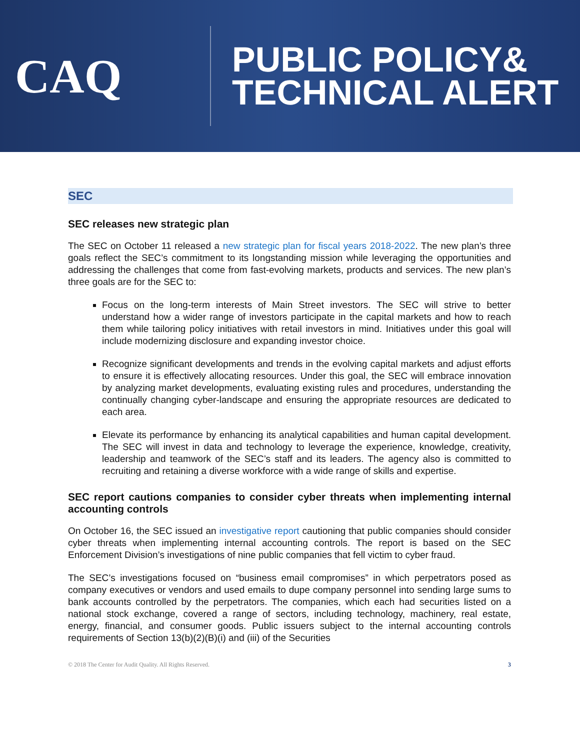CAQ
PUBLIC POLICY&
TECHNICAL ALERT
SEC
SEC releases new strategic plan
The SEC on October 11 released a new strategic plan for fiscal years 2018-2022. The new plan’s three goals reflect the SEC’s commitment to its longstanding mission while leveraging the opportunities and addressing the challenges that come from fast-evolving markets, products and services. The new plan’s three goals are for the SEC to:
Focus on the long-term interests of Main Street investors. The SEC will strive to better understand how a wider range of investors participate in the capital markets and how to reach them while tailoring policy initiatives with retail investors in mind. Initiatives under this goal will include modernizing disclosure and expanding investor choice.
Recognize significant developments and trends in the evolving capital markets and adjust efforts to ensure it is effectively allocating resources. Under this goal, the SEC will embrace innovation by analyzing market developments, evaluating existing rules and procedures, understanding the continually changing cyber-landscape and ensuring the appropriate resources are dedicated to each area.
Elevate its performance by enhancing its analytical capabilities and human capital development. The SEC will invest in data and technology to leverage the experience, knowledge, creativity, leadership and teamwork of the SEC’s staff and its leaders. The agency also is committed to recruiting and retaining a diverse workforce with a wide range of skills and expertise.
SEC report cautions companies to consider cyber threats when implementing internal accounting controls
On October 16, the SEC issued an investigative report cautioning that public companies should consider cyber threats when implementing internal accounting controls. The report is based on the SEC Enforcement Division’s investigations of nine public companies that fell victim to cyber fraud.
The SEC’s investigations focused on “business email compromises” in which perpetrators posed as company executives or vendors and used emails to dupe company personnel into sending large sums to bank accounts controlled by the perpetrators. The companies, which each had securities listed on a national stock exchange, covered a range of sectors, including technology, machinery, real estate, energy, financial, and consumer goods. Public issuers subject to the internal accounting controls requirements of Section 13(b)(2)(B)(i) and (iii) of the Securities
© 2018 The Center for Audit Quality. All Rights Reserved. 3